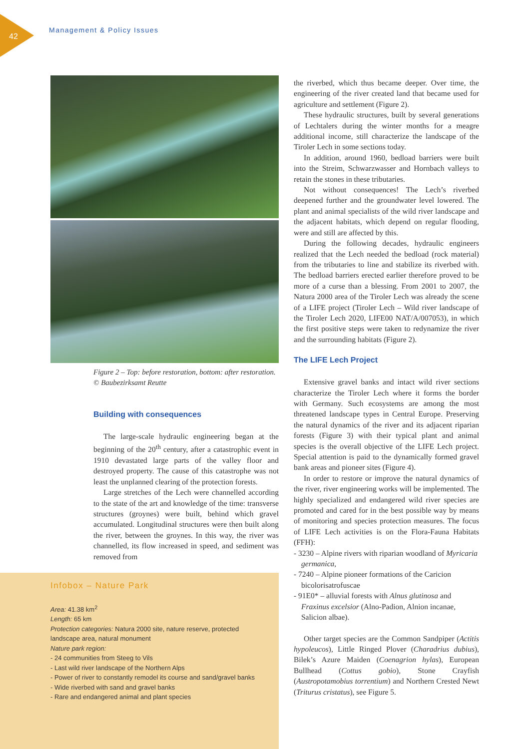42
Management & Policy Issues
Figure 2 – Top: before restoration, bottom: after restoration. © Baubezirksamt Reutte
Building with consequences
The large-scale hydraulic engineering began at the beginning of the 20<sup>th</sup> century, after a catastrophic event in 1910 devastated large parts of the valley floor and destroyed property. The cause of this catastrophe was not least the unplanned clearing of the protection forests.
Large stretches of the Lech were channelled according to the state of the art and knowledge of the time: transverse structures (groynes) were built, behind which gravel accumulated. Longitudinal structures were then built along the river, between the groynes. In this way, the river was channelled, its flow increased in speed, and sediment was removed from
Infobox – Nature Park
Area: 41.38 km<sup>2</sup>
Length: 65 km
Protection categories: Natura 2000 site, nature reserve, protected landscape area, natural monument
Nature park region:
- 24 communities from Steeg to Vils
- Last wild river landscape of the Northern Alps
- Power of river to constantly remodel its course and sand/gravel banks
- Wide riverbed with sand and gravel banks
- Rare and endangered animal and plant species
the riverbed, which thus became deeper. Over time, the engineering of the river created land that became used for agriculture and settlement (Figure 2).
These hydraulic structures, built by several generations of Lechtalers during the winter months for a meagre additional income, still characterize the landscape of the Tiroler Lech in some sections today.
In addition, around 1960, bedload barriers were built into the Streim, Schwarzwasser and Hornbach valleys to retain the stones in these tributaries.
Not without consequences! The Lech’s riverbed deepened further and the groundwater level lowered. The plant and animal specialists of the wild river landscape and the adjacent habitats, which depend on regular flooding, were and still are affected by this.
During the following decades, hydraulic engineers realized that the Lech needed the bedload (rock material) from the tributaries to line and stabilize its riverbed with. The bedload barriers erected earlier therefore proved to be more of a curse than a blessing. From 2001 to 2007, the Natura 2000 area of the Tiroler Lech was already the scene of a LIFE project (Tiroler Lech – Wild river landscape of the Tiroler Lech 2020, LIFE00 NAT/A/007053), in which the first positive steps were taken to redynamize the river and the surrounding habitats (Figure 2).
The LIFE Lech Project
Extensive gravel banks and intact wild river sections characterize the Tiroler Lech where it forms the border with Germany. Such ecosystems are among the most threatened landscape types in Central Europe. Preserving the natural dynamics of the river and its adjacent riparian forests (Figure 3) with their typical plant and animal species is the overall objective of the LIFE Lech project. Special attention is paid to the dynamically formed gravel bank areas and pioneer sites (Figure 4).
In order to restore or improve the natural dynamics of the river, river engineering works will be implemented. The highly specialized and endangered wild river species are promoted and cared for in the best possible way by means of monitoring and species protection measures. The focus of LIFE Lech activities is on the Flora-Fauna Habitats (FFH):
- 3230 – Alpine rivers with riparian woodland of Myricaria germanica,
- 7240 – Alpine pioneer formations of the Caricion bicolorisatrofuscae
- 91E0* – alluvial forests with Alnus glutinosa and Fraxinus excelsior (Alno-Padion, Alnion incanae, Salicion albae).
Other target species are the Common Sandpiper (Actitis hypoleucos), Little Ringed Plover (Charadrius dubius), Bilek’s Azure Maiden (Coenagrion hylas), European Bullhead (Cottus gobio), Stone Crayfish (Austropotamobius torrentium) and Northern Crested Newt (Triturus cristatus), see Figure 5.